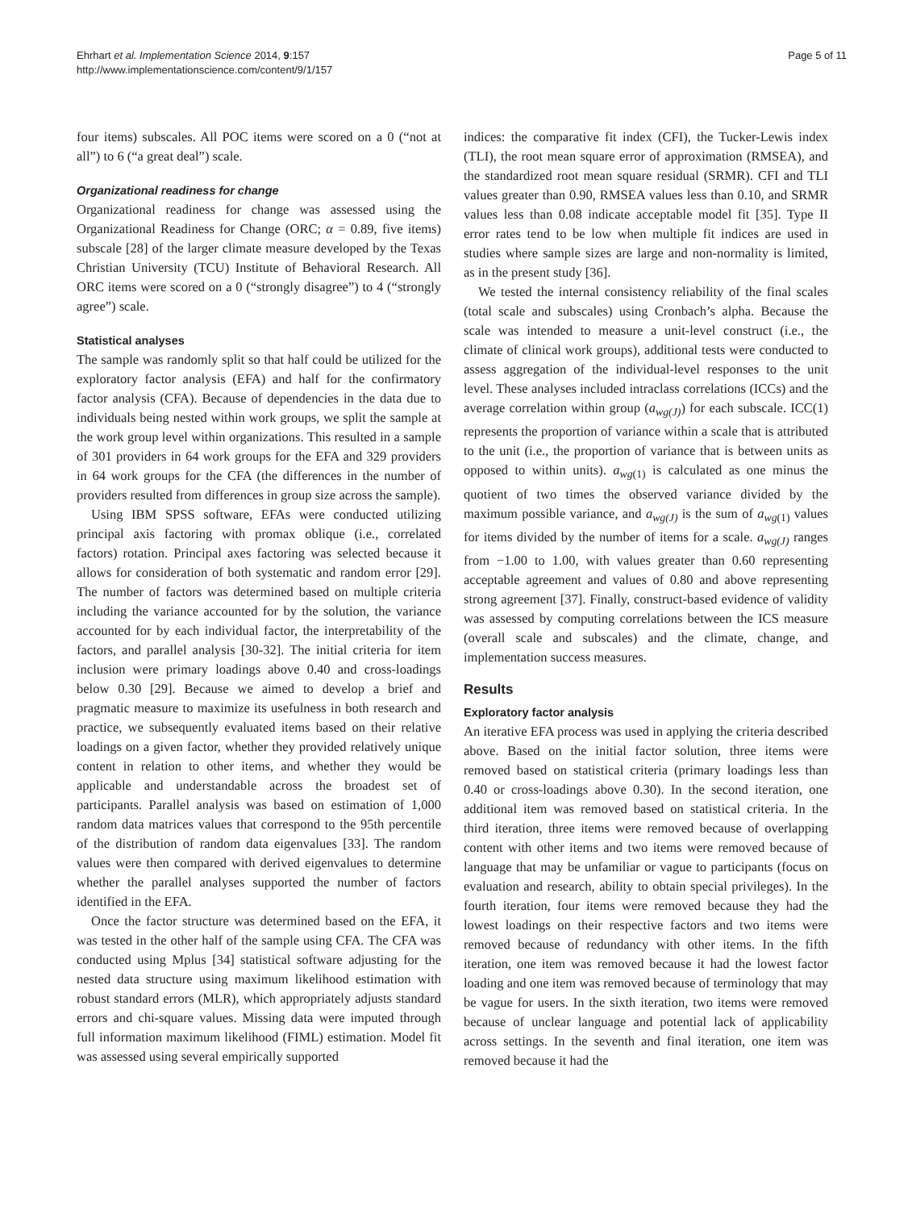Ehrhart et al. Implementation Science 2014, 9:157
http://www.implementationscience.com/content/9/1/157
Page 5 of 11
four items) subscales. All POC items were scored on a 0 (“not at all”) to 6 (“a great deal”) scale.
Organizational readiness for change
Organizational readiness for change was assessed using the Organizational Readiness for Change (ORC; α = 0.89, five items) subscale [28] of the larger climate measure developed by the Texas Christian University (TCU) Institute of Behavioral Research. All ORC items were scored on a 0 (“strongly disagree”) to 4 (“strongly agree”) scale.
Statistical analyses
The sample was randomly split so that half could be utilized for the exploratory factor analysis (EFA) and half for the confirmatory factor analysis (CFA). Because of dependencies in the data due to individuals being nested within work groups, we split the sample at the work group level within organizations. This resulted in a sample of 301 providers in 64 work groups for the EFA and 329 providers in 64 work groups for the CFA (the differences in the number of providers resulted from differences in group size across the sample).
Using IBM SPSS software, EFAs were conducted utilizing principal axis factoring with promax oblique (i.e., correlated factors) rotation. Principal axes factoring was selected because it allows for consideration of both systematic and random error [29]. The number of factors was determined based on multiple criteria including the variance accounted for by the solution, the variance accounted for by each individual factor, the interpretability of the factors, and parallel analysis [30-32]. The initial criteria for item inclusion were primary loadings above 0.40 and cross-loadings below 0.30 [29]. Because we aimed to develop a brief and pragmatic measure to maximize its usefulness in both research and practice, we subsequently evaluated items based on their relative loadings on a given factor, whether they provided relatively unique content in relation to other items, and whether they would be applicable and understandable across the broadest set of participants. Parallel analysis was based on estimation of 1,000 random data matrices values that correspond to the 95th percentile of the distribution of random data eigenvalues [33]. The random values were then compared with derived eigenvalues to determine whether the parallel analyses supported the number of factors identified in the EFA.
Once the factor structure was determined based on the EFA, it was tested in the other half of the sample using CFA. The CFA was conducted using Mplus [34] statistical software adjusting for the nested data structure using maximum likelihood estimation with robust standard errors (MLR), which appropriately adjusts standard errors and chi-square values. Missing data were imputed through full information maximum likelihood (FIML) estimation. Model fit was assessed using several empirically supported
indices: the comparative fit index (CFI), the Tucker-Lewis index (TLI), the root mean square error of approximation (RMSEA), and the standardized root mean square residual (SRMR). CFI and TLI values greater than 0.90, RMSEA values less than 0.10, and SRMR values less than 0.08 indicate acceptable model fit [35]. Type II error rates tend to be low when multiple fit indices are used in studies where sample sizes are large and non-normality is limited, as in the present study [36].
We tested the internal consistency reliability of the final scales (total scale and subscales) using Cronbach’s alpha. Because the scale was intended to measure a unit-level construct (i.e., the climate of clinical work groups), additional tests were conducted to assess aggregation of the individual-level responses to the unit level. These analyses included intraclass correlations (ICCs) and the average correlation within group (a<sub>wg(J)</sub>) for each subscale. ICC(1) represents the proportion of variance within a scale that is attributed to the unit (i.e., the proportion of variance that is between units as opposed to within units). a<sub>wg(1)</sub> is calculated as one minus the quotient of two times the observed variance divided by the maximum possible variance, and a<sub>wg(J)</sub> is the sum of a<sub>wg(1)</sub> values for items divided by the number of items for a scale. a<sub>wg(J)</sub> ranges from −1.00 to 1.00, with values greater than 0.60 representing acceptable agreement and values of 0.80 and above representing strong agreement [37]. Finally, construct-based evidence of validity was assessed by computing correlations between the ICS measure (overall scale and subscales) and the climate, change, and implementation success measures.
Results
Exploratory factor analysis
An iterative EFA process was used in applying the criteria described above. Based on the initial factor solution, three items were removed based on statistical criteria (primary loadings less than 0.40 or cross-loadings above 0.30). In the second iteration, one additional item was removed based on statistical criteria. In the third iteration, three items were removed because of overlapping content with other items and two items were removed because of language that may be unfamiliar or vague to participants (focus on evaluation and research, ability to obtain special privileges). In the fourth iteration, four items were removed because they had the lowest loadings on their respective factors and two items were removed because of redundancy with other items. In the fifth iteration, one item was removed because it had the lowest factor loading and one item was removed because of terminology that may be vague for users. In the sixth iteration, two items were removed because of unclear language and potential lack of applicability across settings. In the seventh and final iteration, one item was removed because it had the